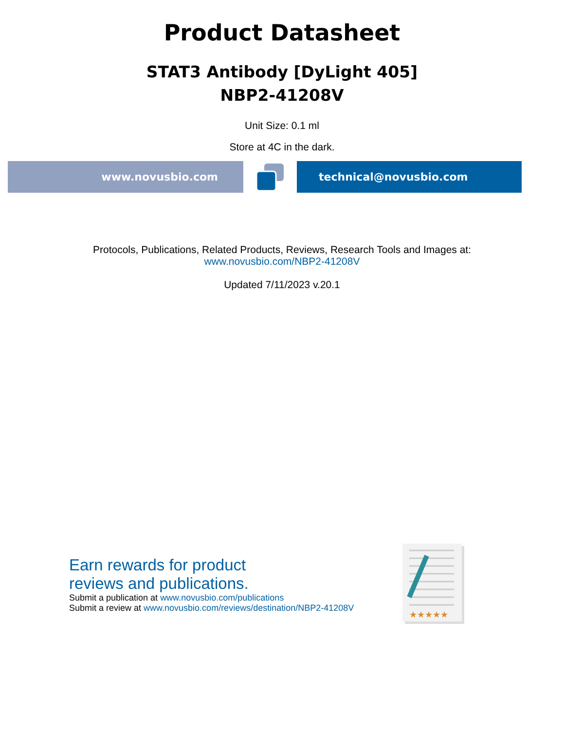Product Datasheet
STAT3 Antibody [DyLight 405]
NBP2-41208V
Unit Size: 0.1 ml
Store at 4C in the dark.
www.novusbio.com technical@novusbio.com
Protocols, Publications, Related Products, Reviews, Research Tools and Images at:
www.novusbio.com/NBP2-41208V
Updated 7/11/2023 v.20.1
Earn rewards for product
reviews and publications.
Submit a publication at www.novusbio.com/publications
Submit a review at www.novusbio.com/reviews/destination/NBP2-41208V
★★★★★